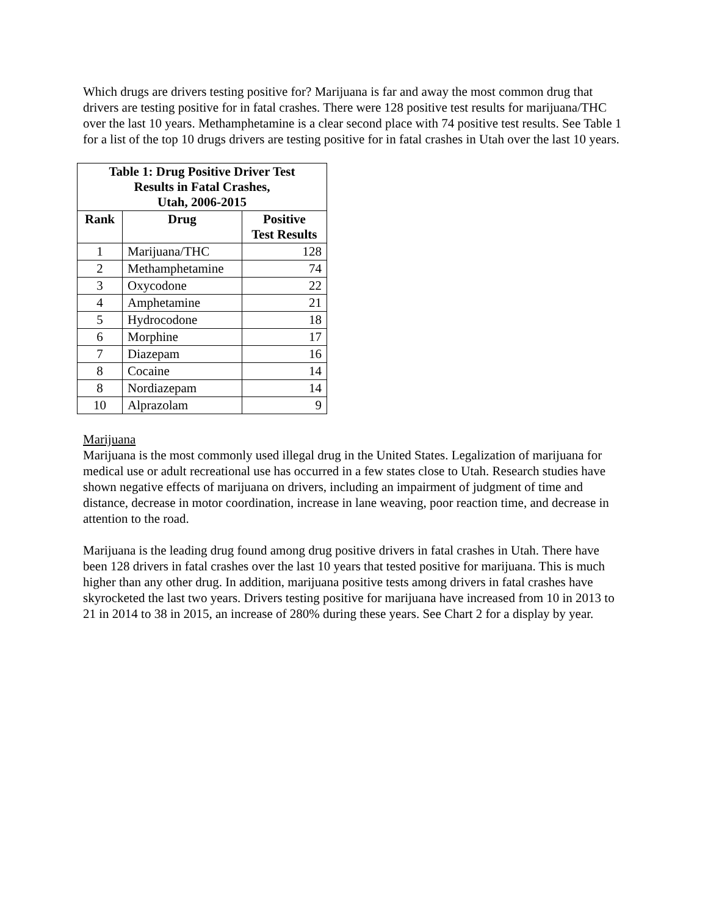Which drugs are drivers testing positive for? Marijuana is far and away the most common drug that drivers are testing positive for in fatal crashes. There were 128 positive test results for marijuana/THC over the last 10 years. Methamphetamine is a clear second place with 74 positive test results. See Table 1 for a list of the top 10 drugs drivers are testing positive for in fatal crashes in Utah over the last 10 years.
| Table 1: Drug Positive Driver Test Results in Fatal Crashes, Utah, 2006-2015 | | |
| --- | --- | --- |
| Rank | Drug | Positive Test Results |
| 1 | Marijuana/THC | 128 |
| 2 | Methamphetamine | 74 |
| 3 | Oxycodone | 22 |
| 4 | Amphetamine | 21 |
| 5 | Hydrocodone | 18 |
| 6 | Morphine | 17 |
| 7 | Diazepam | 16 |
| 8 | Cocaine | 14 |
| 8 | Nordiazepam | 14 |
| 10 | Alprazolam | 9 |
Marijuana
Marijuana is the most commonly used illegal drug in the United States. Legalization of marijuana for medical use or adult recreational use has occurred in a few states close to Utah. Research studies have shown negative effects of marijuana on drivers, including an impairment of judgment of time and distance, decrease in motor coordination, increase in lane weaving, poor reaction time, and decrease in attention to the road.
Marijuana is the leading drug found among drug positive drivers in fatal crashes in Utah. There have been 128 drivers in fatal crashes over the last 10 years that tested positive for marijuana. This is much higher than any other drug. In addition, marijuana positive tests among drivers in fatal crashes have skyrocketed the last two years. Drivers testing positive for marijuana have increased from 10 in 2013 to 21 in 2014 to 38 in 2015, an increase of 280% during these years. See Chart 2 for a display by year.